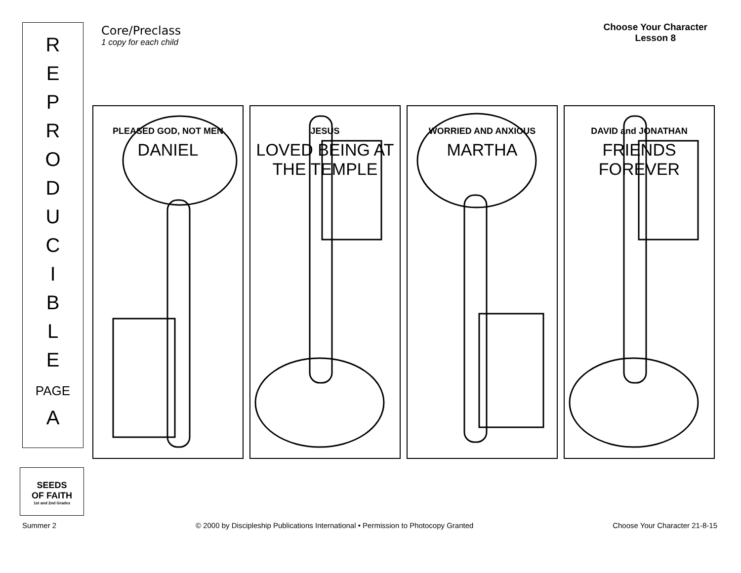R
E
P
R
O
D
U
C
I
B
L
E
PAGE
A
Core/Preclass
1 copy for each child
Choose Your Character
Lesson 8
PLEASED GOD, NOT MEN
DANIEL
JESUS
LOVED BEING AT THE TEMPLE
WORRIED AND ANXIOUS
MARTHA
DAVID and JONATHAN
FRIENDS FOREVER
SEEDS
OF FAITH
1st and 2nd Grades
Summer 2 © 2000 by Discipleship Publications International • Permission to Photocopy Granted Choose Your Character 21-8-15